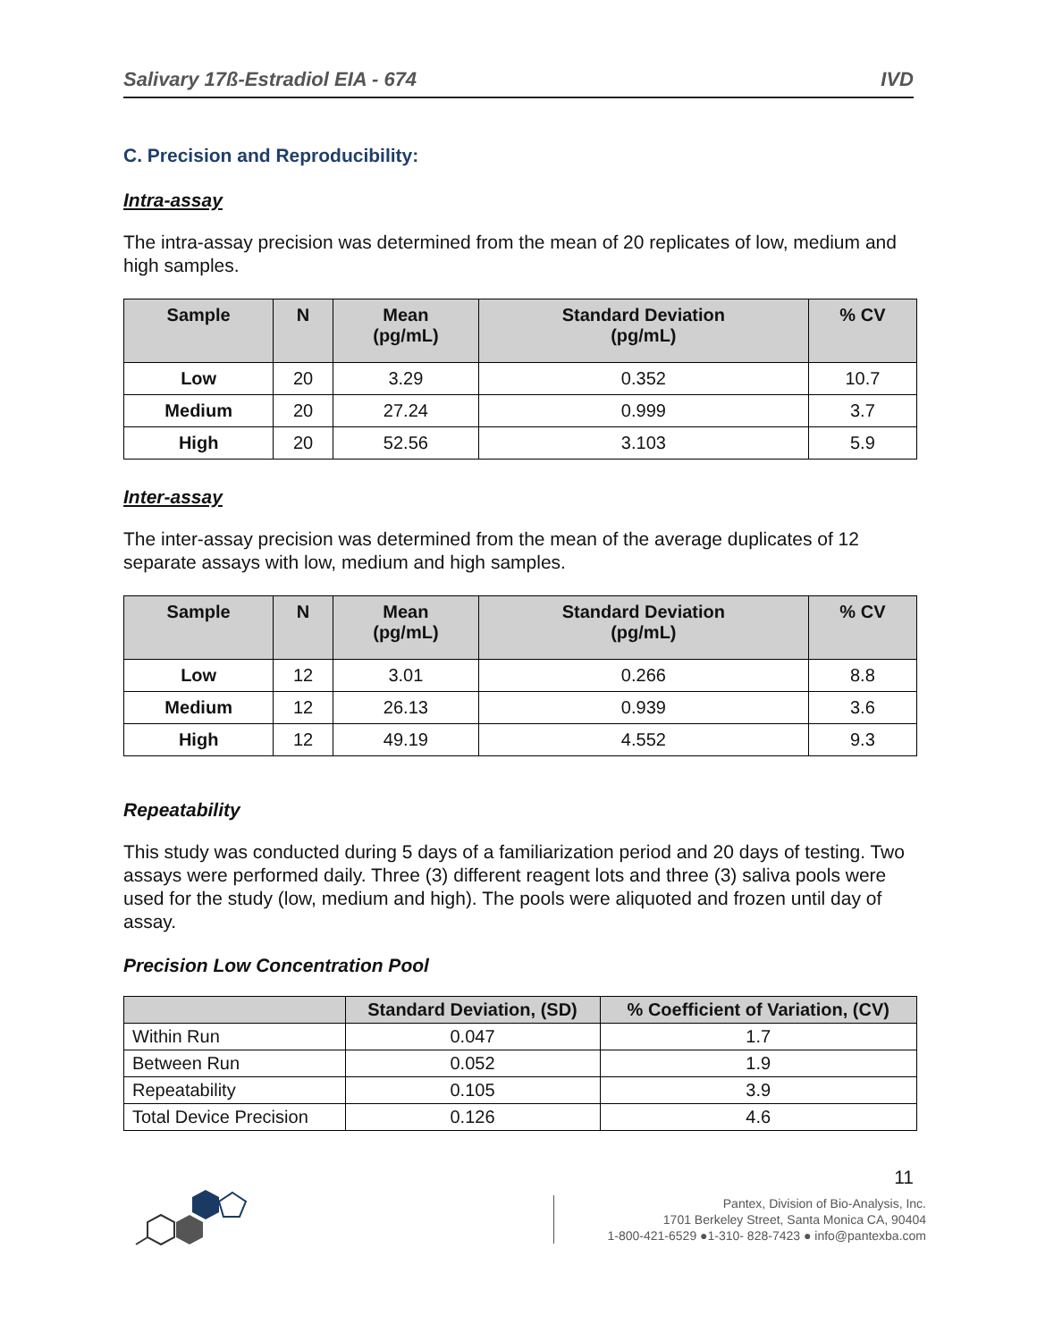Salivary 17ß-Estradiol EIA - 674 IVD
C. Precision and Reproducibility:
Intra-assay
The intra-assay precision was determined from the mean of 20 replicates of low, medium and high samples.
| Sample | N | Mean (pg/mL) | Standard Deviation (pg/mL) | % CV |
| --- | --- | --- | --- | --- |
| Low | 20 | 3.29 | 0.352 | 10.7 |
| Medium | 20 | 27.24 | 0.999 | 3.7 |
| High | 20 | 52.56 | 3.103 | 5.9 |
Inter-assay
The inter-assay precision was determined from the mean of the average duplicates of 12 separate assays with low, medium and high samples.
| Sample | N | Mean (pg/mL) | Standard Deviation (pg/mL) | % CV |
| --- | --- | --- | --- | --- |
| Low | 12 | 3.01 | 0.266 | 8.8 |
| Medium | 12 | 26.13 | 0.939 | 3.6 |
| High | 12 | 49.19 | 4.552 | 9.3 |
Repeatability
This study was conducted during 5 days of a familiarization period and 20 days of testing. Two assays were performed daily. Three (3) different reagent lots and three (3) saliva pools were used for the study (low, medium and high). The pools were aliquoted and frozen until day of assay.
Precision Low Concentration Pool
| | Standard Deviation, (SD) | % Coefficient of Variation, (CV) |
| --- | --- | --- |
| Within Run | 0.047 | 1.7 |
| Between Run | 0.052 | 1.9 |
| Repeatability | 0.105 | 3.9 |
| Total Device Precision | 0.126 | 4.6 |
11
Pantex, Division of Bio-Analysis, Inc.
1701 Berkeley Street, Santa Monica CA, 90404
1-800-421-6529 ●1-310- 828-7423 ● info@pantexba.com